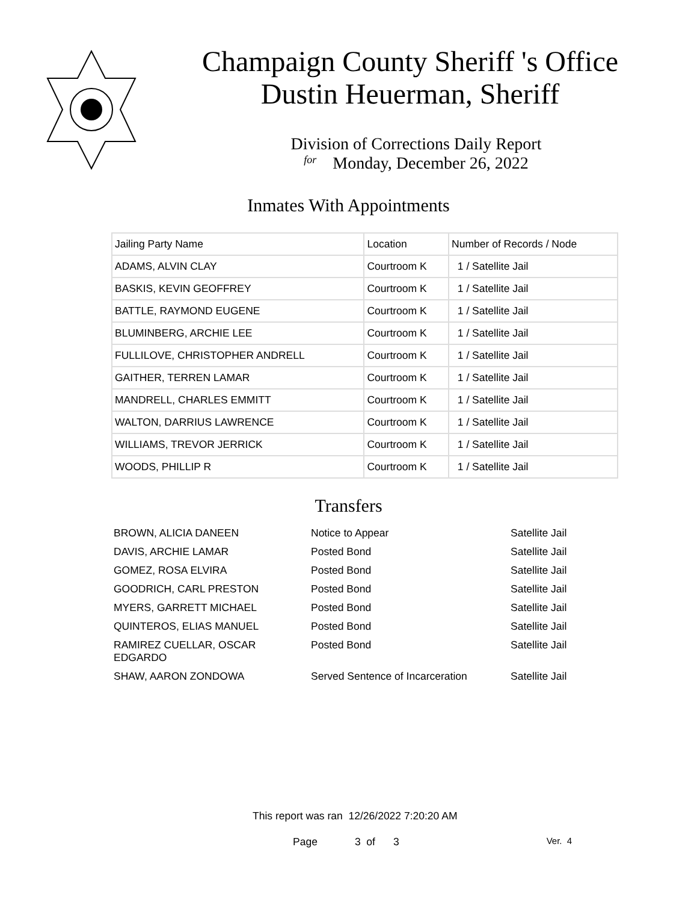Champaign County Sheriff 's Office
Dustin Heuerman, Sheriff
Division of Corrections Daily Report
for Monday, December 26, 2022
Inmates With Appointments
| Jailing Party Name | Location | Number of Records / Node |
| --- | --- | --- |
| ADAMS, ALVIN CLAY | Courtroom K | 1 / Satellite Jail |
| BASKIS, KEVIN GEOFFREY | Courtroom K | 1 / Satellite Jail |
| BATTLE, RAYMOND EUGENE | Courtroom K | 1 / Satellite Jail |
| BLUMINBERG, ARCHIE LEE | Courtroom K | 1 / Satellite Jail |
| FULLILOVE, CHRISTOPHER ANDRELL | Courtroom K | 1 / Satellite Jail |
| GAITHER, TERREN LAMAR | Courtroom K | 1 / Satellite Jail |
| MANDRELL, CHARLES EMMITT | Courtroom K | 1 / Satellite Jail |
| WALTON, DARRIUS LAWRENCE | Courtroom K | 1 / Satellite Jail |
| WILLIAMS, TREVOR JERRICK | Courtroom K | 1 / Satellite Jail |
| WOODS, PHILLIP R | Courtroom K | 1 / Satellite Jail |
Transfers
| BROWN, ALICIA DANEEN | Notice to Appear | Satellite Jail |
| DAVIS, ARCHIE LAMAR | Posted Bond | Satellite Jail |
| GOMEZ, ROSA ELVIRA | Posted Bond | Satellite Jail |
| GOODRICH, CARL PRESTON | Posted Bond | Satellite Jail |
| MYERS, GARRETT MICHAEL | Posted Bond | Satellite Jail |
| QUINTEROS, ELIAS MANUEL | Posted Bond | Satellite Jail |
| RAMIREZ CUELLAR, OSCAR EDGARDO | Posted Bond | Satellite Jail |
| SHAW, AARON ZONDOWA | Served Sentence of Incarceration | Satellite Jail |
This report was ran 12/26/2022 7:20:20 AM
Page 3 of 3 Ver. 4